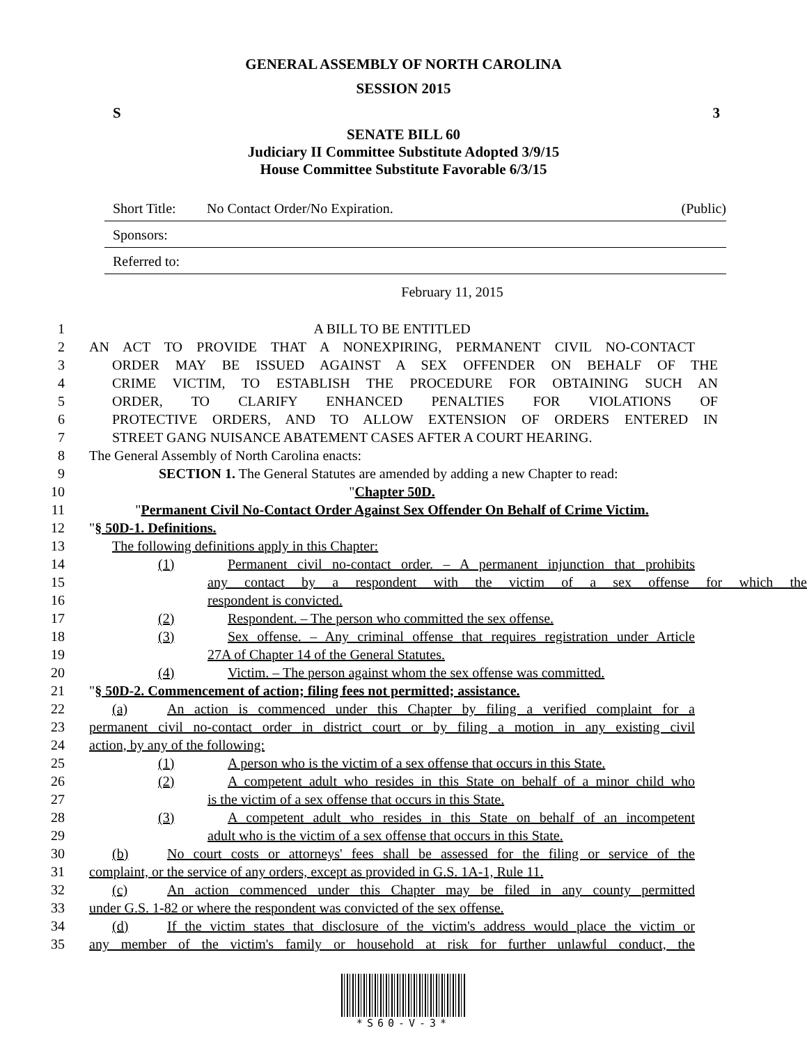GENERAL ASSEMBLY OF NORTH CAROLINA
SESSION 2015
S 3
SENATE BILL 60
Judiciary II Committee Substitute Adopted 3/9/15
House Committee Substitute Favorable 6/3/15
Short Title: No Contact Order/No Expiration. (Public)
Sponsors:
Referred to:
February 11, 2015
1 A BILL TO BE ENTITLED
2 AN ACT TO PROVIDE THAT A NONEXPIRING, PERMANENT CIVIL NO-CONTACT
3 ORDER MAY BE ISSUED AGAINST A SEX OFFENDER ON BEHALF OF THE
4 CRIME VICTIM, TO ESTABLISH THE PROCEDURE FOR OBTAINING SUCH AN
5 ORDER, TO CLARIFY ENHANCED PENALTIES FOR VIOLATIONS OF
6 PROTECTIVE ORDERS, AND TO ALLOW EXTENSION OF ORDERS ENTERED IN
7 STREET GANG NUISANCE ABATEMENT CASES AFTER A COURT HEARING.
8 The General Assembly of North Carolina enacts:
9 SECTION 1. The General Statutes are amended by adding a new Chapter to read:
10 "Chapter 50D.
11 "Permanent Civil No-Contact Order Against Sex Offender On Behalf of Crime Victim.
12 "§ 50D-1. Definitions.
13 The following definitions apply in this Chapter:
14 (1) Permanent civil no-contact order. – A permanent injunction that prohibits
15 any contact by a respondent with the victim of a sex offense for which the
16 respondent is convicted.
17 (2) Respondent. – The person who committed the sex offense.
18 (3) Sex offense. – Any criminal offense that requires registration under Article
19 27A of Chapter 14 of the General Statutes.
20 (4) Victim. – The person against whom the sex offense was committed.
21 "§ 50D-2. Commencement of action; filing fees not permitted; assistance.
22 (a) An action is commenced under this Chapter by filing a verified complaint for a
23 permanent civil no-contact order in district court or by filing a motion in any existing civil
24 action, by any of the following:
25 (1) A person who is the victim of a sex offense that occurs in this State.
26 (2) A competent adult who resides in this State on behalf of a minor child who
27 is the victim of a sex offense that occurs in this State.
28 (3) A competent adult who resides in this State on behalf of an incompetent
29 adult who is the victim of a sex offense that occurs in this State.
30 (b) No court costs or attorneys' fees shall be assessed for the filing or service of the
31 complaint, or the service of any orders, except as provided in G.S. 1A-1, Rule 11.
32 (c) An action commenced under this Chapter may be filed in any county permitted
33 under G.S. 1-82 or where the respondent was convicted of the sex offense.
34 (d) If the victim states that disclosure of the victim's address would place the victim or
35 any member of the victim's family or household at risk for further unlawful conduct, the
*S60-V-3*